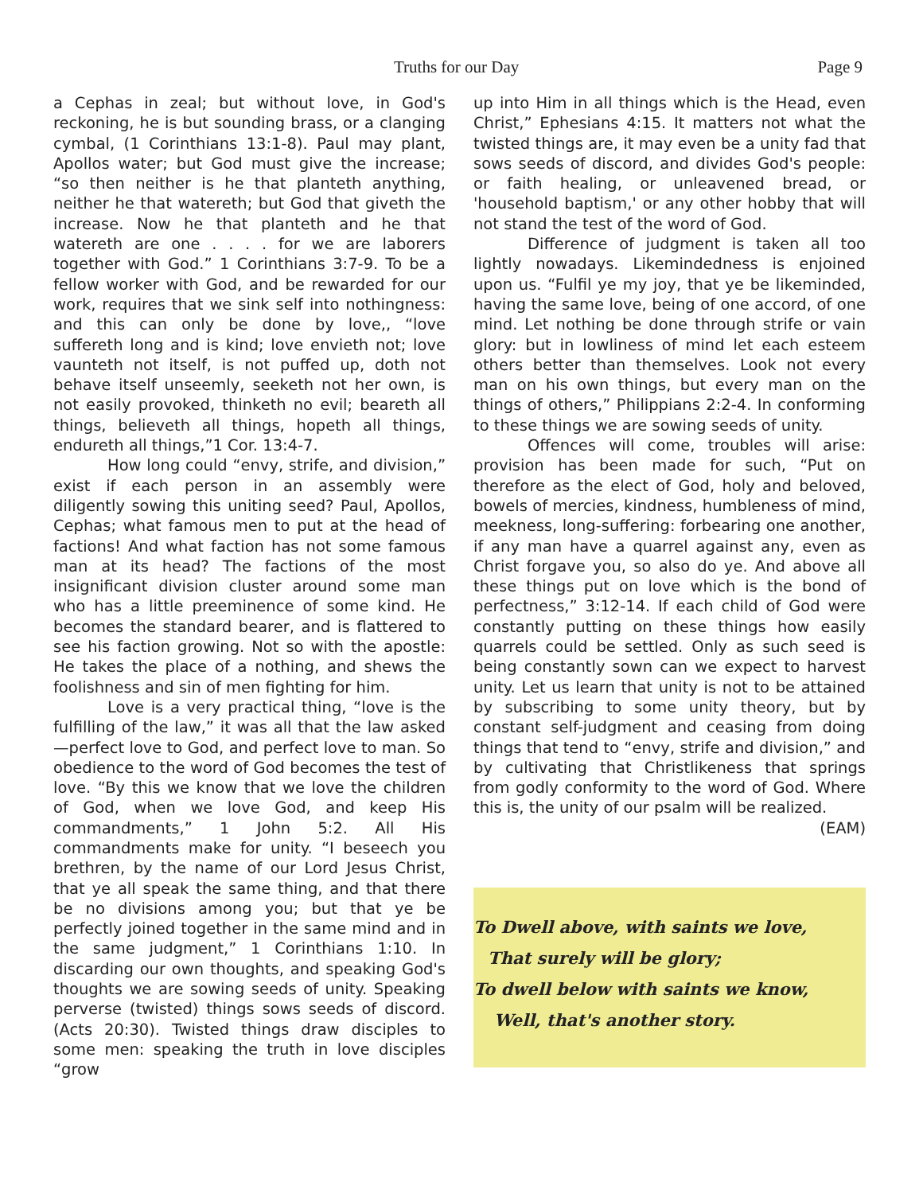Truths for our Day Page 9
a Cephas in zeal; but without love, in God's reckoning, he is but sounding brass, or a clanging cymbal, (1 Corinthians 13:1-8). Paul may plant, Apollos water; but God must give the increase; “so then neither is he that planteth anything, neither he that watereth; but God that giveth the increase. Now he that planteth and he that watereth are one . . . . for we are laborers together with God.” 1 Corinthians 3:7-9. To be a fellow worker with God, and be rewarded for our work, requires that we sink self into nothingness: and this can only be done by love,, “love suffereth long and is kind; love envieth not; love vaunteth not itself, is not puffed up, doth not behave itself unseemly, seeketh not her own, is not easily provoked, thinketh no evil; beareth all things, believeth all things, hopeth all things, endureth all things,”1 Cor. 13:4-7.
How long could “envy, strife, and division,” exist if each person in an assembly were diligently sowing this uniting seed? Paul, Apollos, Cephas; what famous men to put at the head of factions! And what faction has not some famous man at its head? The factions of the most insignificant division cluster around some man who has a little preeminence of some kind. He becomes the standard bearer, and is flattered to see his faction growing. Not so with the apostle: He takes the place of a nothing, and shews the foolishness and sin of men fighting for him.
Love is a very practical thing, “love is the fulfilling of the law,” it was all that the law asked—perfect love to God, and perfect love to man. So obedience to the word of God becomes the test of love. “By this we know that we love the children of God, when we love God, and keep His commandments,” 1 John 5:2. All His commandments make for unity. “I beseech you brethren, by the name of our Lord Jesus Christ, that ye all speak the same thing, and that there be no divisions among you; but that ye be perfectly joined together in the same mind and in the same judgment,” 1 Corinthians 1:10. In discarding our own thoughts, and speaking God's thoughts we are sowing seeds of unity. Speaking perverse (twisted) things sows seeds of discord. (Acts 20:30). Twisted things draw disciples to some men: speaking the truth in love disciples “grow
up into Him in all things which is the Head, even Christ,” Ephesians 4:15. It matters not what the twisted things are, it may even be a unity fad that sows seeds of discord, and divides God's people: or faith healing, or unleavened bread, or 'household baptism,' or any other hobby that will not stand the test of the word of God.
Difference of judgment is taken all too lightly nowadays. Likemindedness is enjoined upon us. “Fulfil ye my joy, that ye be likeminded, having the same love, being of one accord, of one mind. Let nothing be done through strife or vain glory: but in lowliness of mind let each esteem others better than themselves. Look not every man on his own things, but every man on the things of others,” Philippians 2:2-4. In conforming to these things we are sowing seeds of unity.
Offences will come, troubles will arise: provision has been made for such, “Put on therefore as the elect of God, holy and beloved, bowels of mercies, kindness, humbleness of mind, meekness, long-suffering: forbearing one another, if any man have a quarrel against any, even as Christ forgave you, so also do ye. And above all these things put on love which is the bond of perfectness,” 3:12-14. If each child of God were constantly putting on these things how easily quarrels could be settled. Only as such seed is being constantly sown can we expect to harvest unity. Let us learn that unity is not to be attained by subscribing to some unity theory, but by constant self-judgment and ceasing from doing things that tend to “envy, strife and division,” and by cultivating that Christlikeness that springs from godly conformity to the word of God. Where this is, the unity of our psalm will be realized.
(EAM)
To Dwell above, with saints we love,
That surely will be glory;
To dwell below with saints we know,
Well, that's another story.